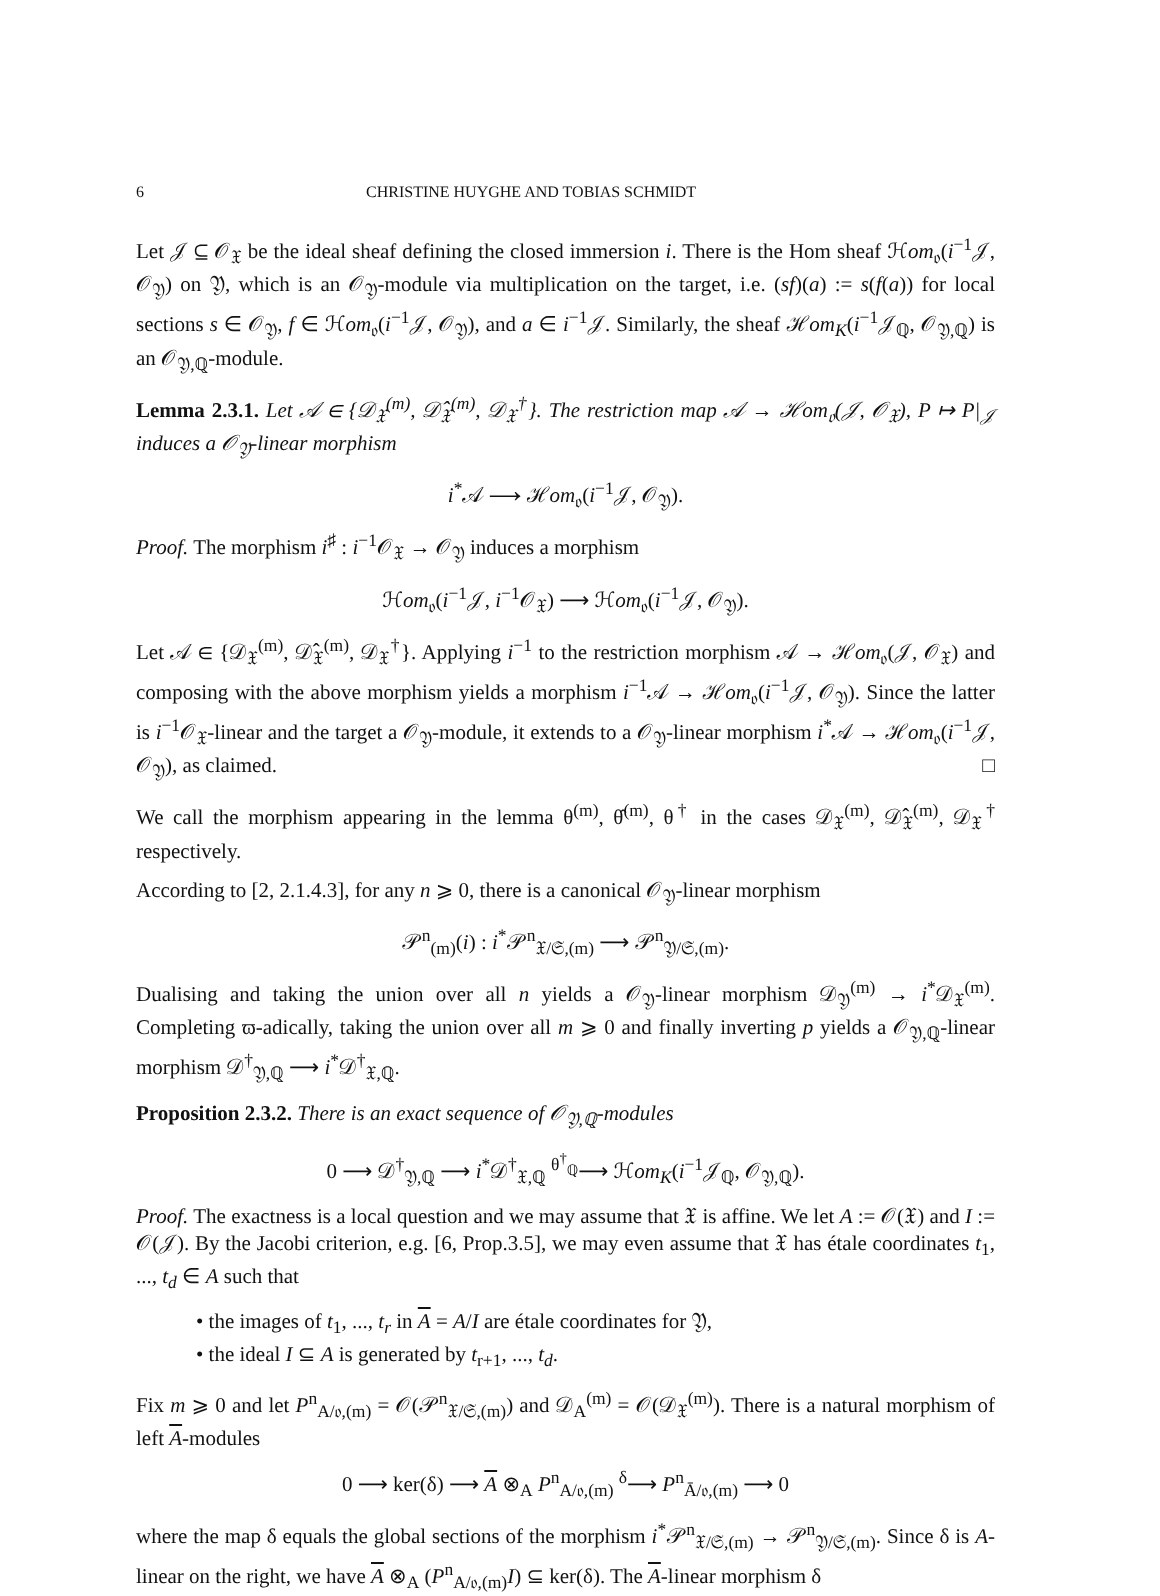6 CHRISTINE HUYGHE AND TOBIAS SCHMIDT
Let 𝒥 ⊆ 𝒪<sub>𝔛</sub> be the ideal sheaf defining the closed immersion i. There is the Hom sheaf ℋom<sub>𝔬</sub>(i<sup>−1</sup>𝒥, 𝒪<sub>𝔜</sub>) on 𝔜, which is an 𝒪<sub>𝔜</sub>-module via multiplication on the target, i.e. (sf)(a) := s(f(a)) for local sections s ∈ 𝒪<sub>𝔜</sub>, f ∈ ℋom<sub>𝔬</sub>(i<sup>−1</sup>𝒥, 𝒪<sub>𝔜</sub>), and a ∈ i<sup>−1</sup>𝒥. Similarly, the sheaf ℋom<sub>K</sub>(i<sup>−1</sup>𝒥<sub>ℚ</sub>, 𝒪<sub>𝔜,ℚ</sub>) is an 𝒪<sub>𝔜,ℚ</sub>-module.
Lemma 2.3.1. Let 𝒜 ∈ {𝒟<sub>𝔛</sub><sup>(m)</sup>, 𝒟̂<sub>𝔛</sub><sup>(m)</sup>, 𝒟<sub>𝔛</sub><sup>†</sup>}. The restriction map 𝒜 → ℋom<sub>𝔬</sub>(𝒥, 𝒪<sub>𝔛</sub>), P ↦ P|<sub>𝒥</sub> induces a 𝒪<sub>𝔜</sub>-linear morphism
i<sup>*</sup>𝒜 ⟶ ℋom<sub>𝔬</sub>(i<sup>−1</sup>𝒥, 𝒪<sub>𝔜</sub>).
Proof. The morphism i<sup>♯</sup> : i<sup>−1</sup>𝒪<sub>𝔛</sub> → 𝒪<sub>𝔜</sub> induces a morphism
ℋom<sub>𝔬</sub>(i<sup>−1</sup>𝒥, i<sup>−1</sup>𝒪<sub>𝔛</sub>) ⟶ ℋom<sub>𝔬</sub>(i<sup>−1</sup>𝒥, 𝒪<sub>𝔜</sub>).
Let 𝒜 ∈ {𝒟<sub>𝔛</sub><sup>(m)</sup>, 𝒟̂<sub>𝔛</sub><sup>(m)</sup>, 𝒟<sub>𝔛</sub><sup>†</sup>}. Applying i<sup>−1</sup> to the restriction morphism 𝒜 → ℋom<sub>𝔬</sub>(𝒥, 𝒪<sub>𝔛</sub>) and composing with the above morphism yields a morphism i<sup>−1</sup>𝒜 → ℋom<sub>𝔬</sub>(i<sup>−1</sup>𝒥, 𝒪<sub>𝔜</sub>). Since the latter is i<sup>−1</sup>𝒪<sub>𝔛</sub>-linear and the target a 𝒪<sub>𝔜</sub>-module, it extends to a 𝒪<sub>𝔜</sub>-linear morphism i<sup>*</sup>𝒜 → ℋom<sub>𝔬</sub>(i<sup>−1</sup>𝒥, 𝒪<sub>𝔜</sub>), as claimed. □
We call the morphism appearing in the lemma θ<sup>(m)</sup>, θ̂<sup>(m)</sup>, θ<sup>†</sup> in the cases 𝒟<sub>𝔛</sub><sup>(m)</sup>, 𝒟̂<sub>𝔛</sub><sup>(m)</sup>, 𝒟<sub>𝔛</sub><sup>†</sup> respectively.
According to [2, 2.1.4.3], for any n ⩾ 0, there is a canonical 𝒪<sub>𝔜</sub>-linear morphism
𝒫<sup>n</sup><sub>(m)</sub>(i) : i<sup>*</sup>𝒫<sup>n</sup><sub>𝔛/𝔖,(m)</sub> ⟶ 𝒫<sup>n</sup><sub>𝔜/𝔖,(m)</sub>.
Dualising and taking the union over all n yields a 𝒪<sub>𝔜</sub>-linear morphism 𝒟<sub>𝔜</sub><sup>(m)</sup> → i<sup>*</sup>𝒟<sub>𝔛</sub><sup>(m)</sup>. Completing ϖ-adically, taking the union over all m ⩾ 0 and finally inverting p yields a 𝒪<sub>𝔜,ℚ</sub>-linear morphism 𝒟<sup>†</sup><sub>𝔜,ℚ</sub> ⟶ i<sup>*</sup>𝒟<sup>†</sup><sub>𝔛,ℚ</sub>.
Proposition 2.3.2. There is an exact sequence of 𝒪<sub>𝔜,ℚ</sub>-modules
0 ⟶ 𝒟<sup>†</sup><sub>𝔜,ℚ</sub> ⟶ i<sup>*</sup>𝒟<sup>†</sup><sub>𝔛,ℚ</sub> <sup>θ<sup>†</sup><sub>ℚ</sub></sup>⟶ ℋom<sub>K</sub>(i<sup>−1</sup>𝒥<sub>ℚ</sub>, 𝒪<sub>𝔜,ℚ</sub>).
Proof. The exactness is a local question and we may assume that 𝔛 is affine. We let A := 𝒪(𝔛) and I := 𝒪(𝒥). By the Jacobi criterion, e.g. [6, Prop.3.5], we may even assume that 𝔛 has étale coordinates t<sub>1</sub>, ..., t<sub>d</sub> ∈ A such that
• the images of t<sub>1</sub>, ..., t<sub>r</sub> in A = A/I are étale coordinates for 𝔜,
• the ideal I ⊆ A is generated by t<sub>r+1</sub>, ..., t<sub>d</sub>.
Fix m ⩾ 0 and let P<sup>n</sup><sub>A/𝔬,(m)</sub> = 𝒪(𝒫<sup>n</sup><sub>𝔛/𝔖,(m)</sub>) and 𝒟<sub>A</sub><sup>(m)</sup> = 𝒪(𝒟<sub>𝔛</sub><sup>(m)</sup>). There is a natural morphism of left A-modules
0 ⟶ ker(δ) ⟶ A ⊗<sub>A</sub> P<sup>n</sup><sub>A/𝔬,(m)</sub> <sup>δ</sup>⟶ P<sup>n</sup><sub>Ā/𝔬,(m)</sub> ⟶ 0
where the map δ equals the global sections of the morphism i<sup>*</sup>𝒫<sup>n</sup><sub>𝔛/𝔖,(m)</sub> → 𝒫<sup>n</sup><sub>𝔜/𝔖,(m)</sub>. Since δ is A-linear on the right, we have A ⊗<sub>A</sub> (P<sup>n</sup><sub>A/𝔬,(m)</sub>I) ⊆ ker(δ). The A-linear morphism δ